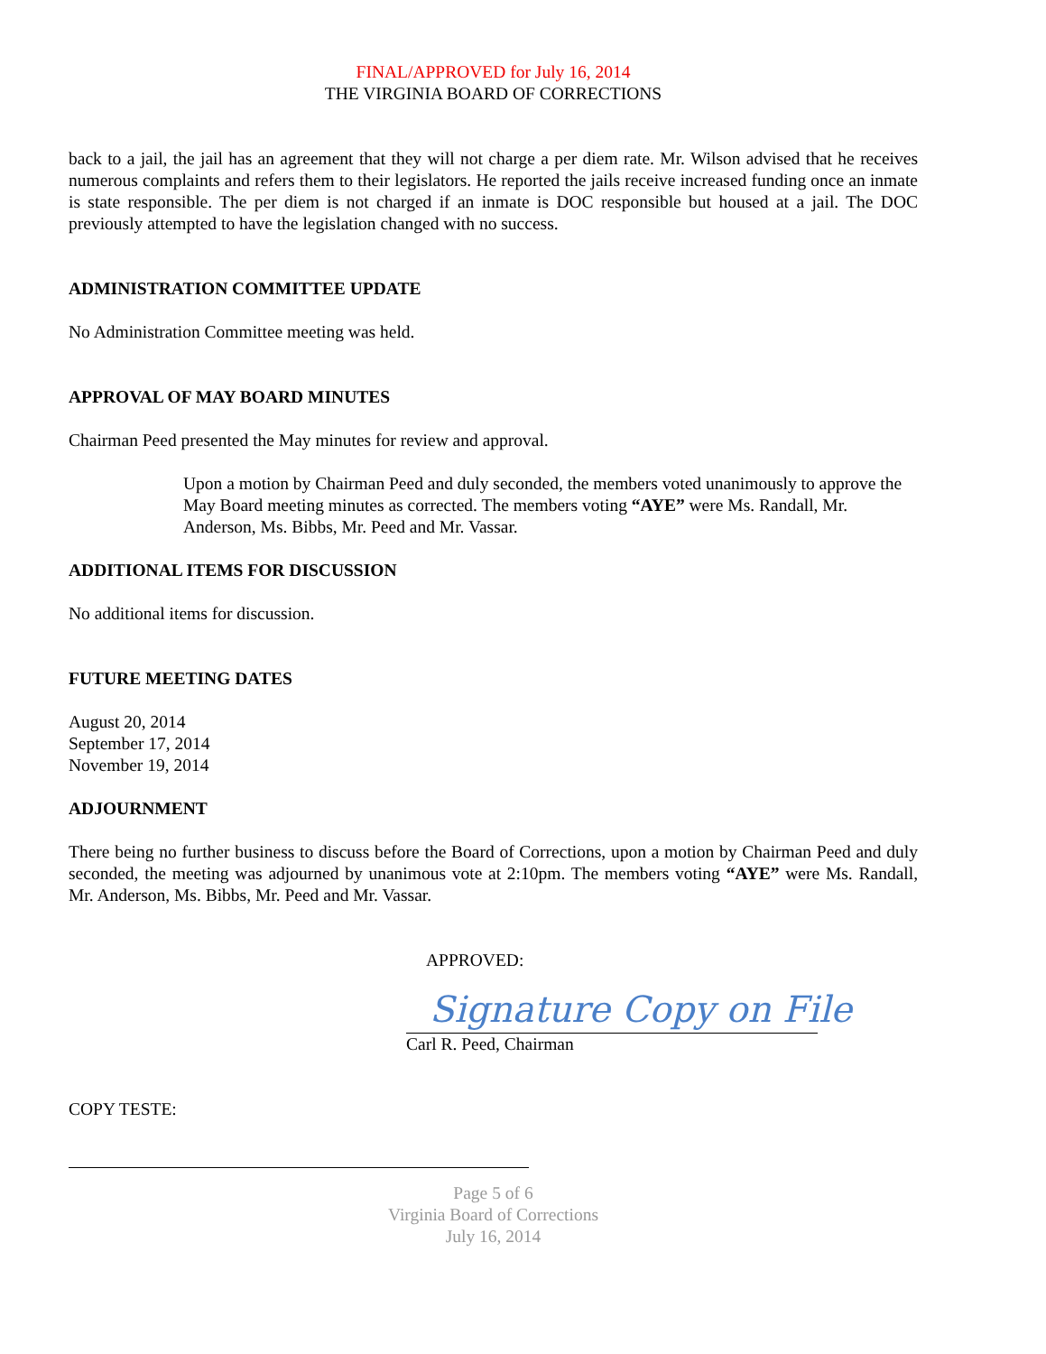FINAL/APPROVED for July 16, 2014
THE VIRGINIA BOARD OF CORRECTIONS
back to a jail, the jail has an agreement that they will not charge a per diem rate. Mr. Wilson advised that he receives numerous complaints and refers them to their legislators. He reported the jails receive increased funding once an inmate is state responsible. The per diem is not charged if an inmate is DOC responsible but housed at a jail. The DOC previously attempted to have the legislation changed with no success.
ADMINISTRATION COMMITTEE UPDATE
No Administration Committee meeting was held.
APPROVAL OF MAY BOARD MINUTES
Chairman Peed presented the May minutes for review and approval.
Upon a motion by Chairman Peed and duly seconded, the members voted unanimously to approve the May Board meeting minutes as corrected. The members voting “AYE” were Ms. Randall, Mr. Anderson, Ms. Bibbs, Mr. Peed and Mr. Vassar.
ADDITIONAL ITEMS FOR DISCUSSION
No additional items for discussion.
FUTURE MEETING DATES
August 20, 2014
September 17, 2014
November 19, 2014
ADJOURNMENT
There being no further business to discuss before the Board of Corrections, upon a motion by Chairman Peed and duly seconded, the meeting was adjourned by unanimous vote at 2:10pm. The members voting “AYE” were Ms. Randall, Mr. Anderson, Ms. Bibbs, Mr. Peed and Mr. Vassar.
APPROVED:
Signature Copy on File
Carl R. Peed, Chairman
COPY TESTE:
Page 5 of 6
Virginia Board of Corrections
July 16, 2014